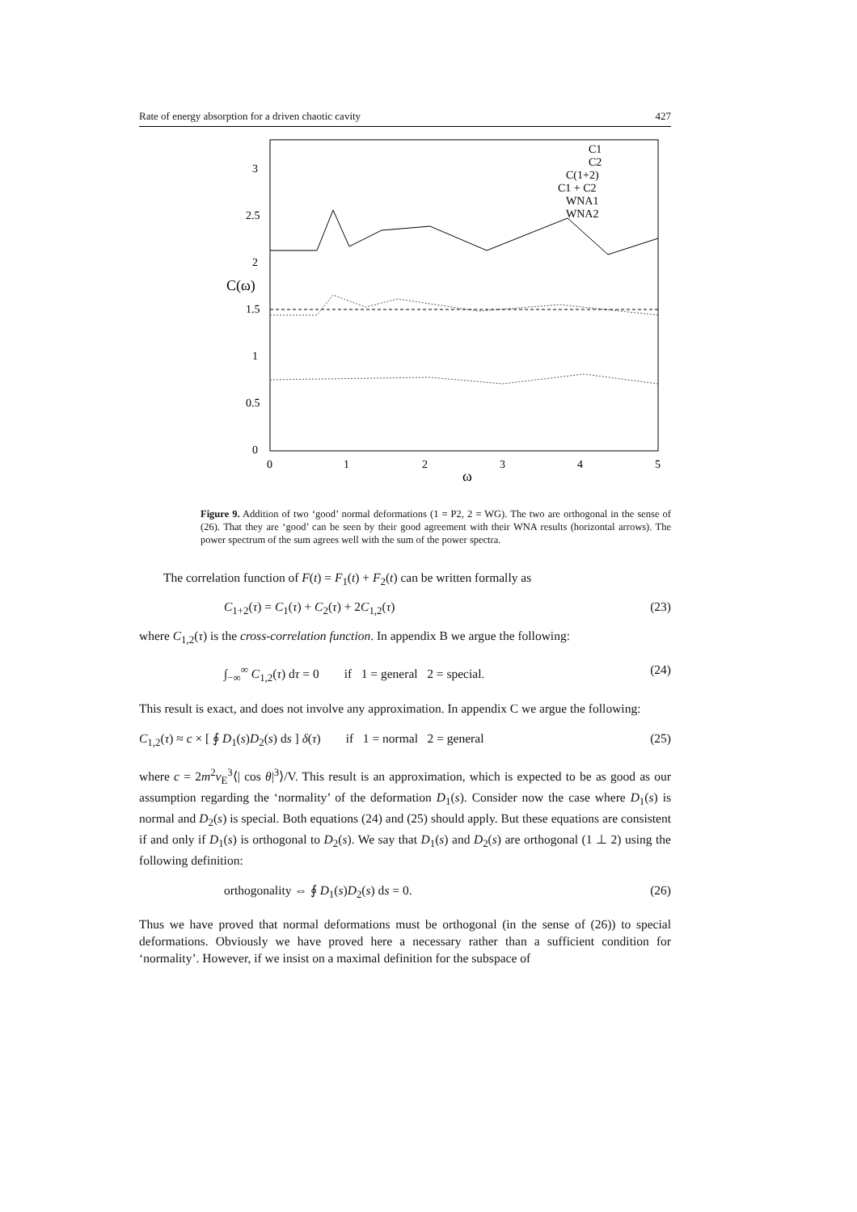Rate of energy absorption for a driven chaotic cavity 427
3
2.5
2
1.5
1
0.5
0
C(ω)
0
1
2
3
4
5
ω
C1
C2
C(1+2)
C1 + C2
WNA1
WNA2
Figure 9. Addition of two ‘good’ normal deformations (1 = P2, 2 = WG). The two are orthogonal in the sense of (26). That they are ‘good’ can be seen by their good agreement with their WNA results (horizontal arrows). The power spectrum of the sum agrees well with the sum of the power spectra.
The correlation function of F(t) = F<sub>1</sub>(t) + F<sub>2</sub>(t) can be written formally as
C<sub>1+2</sub>(τ) = C<sub>1</sub>(τ) + C<sub>2</sub>(τ) + 2C<sub>1,2</sub>(τ) (23)
where C<sub>1,2</sub>(τ) is the cross-correlation function. In appendix B we argue the following:
∫<sub>−∞</sub><sup>∞</sup> C<sub>1,2</sub>(τ) dτ = 0 if 1 = general 2 = special. (24)
This result is exact, and does not involve any approximation. In appendix C we argue the following:
C<sub>1,2</sub>(τ) ≈ c × [ ∮ D<sub>1</sub>(s)D<sub>2</sub>(s) ds ] δ(τ) if 1 = normal 2 = general (25)
where c = 2m<sup>2</sup>v<sub>E</sub><sup>3</sup>⟨| cos θ|<sup>3</sup>⟩/V. This result is an approximation, which is expected to be as good as our assumption regarding the ‘normality’ of the deformation D<sub>1</sub>(s). Consider now the case where D<sub>1</sub>(s) is normal and D<sub>2</sub>(s) is special. Both equations (24) and (25) should apply. But these equations are consistent if and only if D<sub>1</sub>(s) is orthogonal to D<sub>2</sub>(s). We say that D<sub>1</sub>(s) and D<sub>2</sub>(s) are orthogonal (1 ⊥ 2) using the following definition:
orthogonality ⇔ ∮ D<sub>1</sub>(s)D<sub>2</sub>(s) ds = 0. (26)
Thus we have proved that normal deformations must be orthogonal (in the sense of (26)) to special deformations. Obviously we have proved here a necessary rather than a sufficient condition for ‘normality’. However, if we insist on a maximal definition for the subspace of